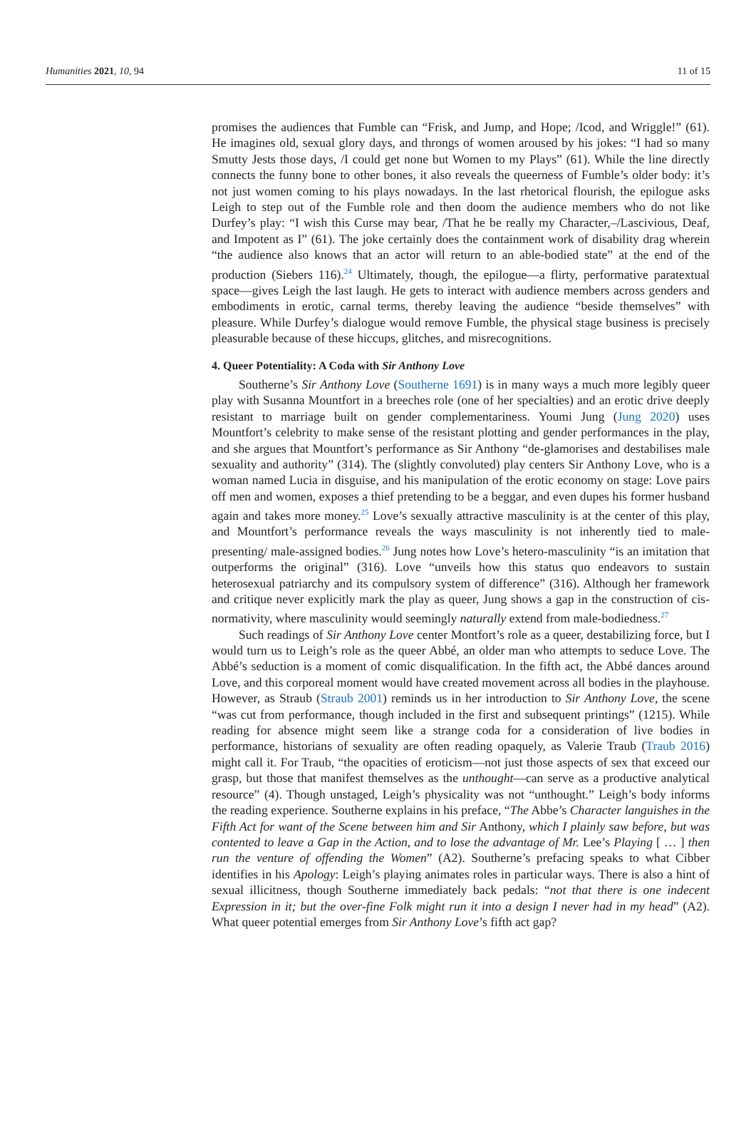Humanities 2021, 10, 94 11 of 15
promises the audiences that Fumble can “Frisk, and Jump, and Hope; /Icod, and Wriggle!” (61). He imagines old, sexual glory days, and throngs of women aroused by his jokes: “I had so many Smutty Jests those days, /I could get none but Women to my Plays” (61). While the line directly connects the funny bone to other bones, it also reveals the queerness of Fumble’s older body: it’s not just women coming to his plays nowadays. In the last rhetorical flourish, the epilogue asks Leigh to step out of the Fumble role and then doom the audience members who do not like Durfey’s play: “I wish this Curse may bear, /That he be really my Character,–/Lascivious, Deaf, and Impotent as I” (61). The joke certainly does the containment work of disability drag wherein “the audience also knows that an actor will return to an able-bodied state” at the end of the production (Siebers 116).<sup>24</sup> Ultimately, though, the epilogue—a flirty, performative paratextual space—gives Leigh the last laugh. He gets to interact with audience members across genders and embodiments in erotic, carnal terms, thereby leaving the audience “beside themselves” with pleasure. While Durfey’s dialogue would remove Fumble, the physical stage business is precisely pleasurable because of these hiccups, glitches, and misrecognitions.
4. Queer Potentiality: A Coda with Sir Anthony Love
Southerne’s Sir Anthony Love (Southerne 1691) is in many ways a much more legibly queer play with Susanna Mountfort in a breeches role (one of her specialties) and an erotic drive deeply resistant to marriage built on gender complementariness. Youmi Jung (Jung 2020) uses Mountfort’s celebrity to make sense of the resistant plotting and gender performances in the play, and she argues that Mountfort’s performance as Sir Anthony “de-glamorises and destabilises male sexuality and authority” (314). The (slightly convoluted) play centers Sir Anthony Love, who is a woman named Lucia in disguise, and his manipulation of the erotic economy on stage: Love pairs off men and women, exposes a thief pretending to be a beggar, and even dupes his former husband again and takes more money.<sup>25</sup> Love’s sexually attractive masculinity is at the center of this play, and Mountfort’s performance reveals the ways masculinity is not inherently tied to male- presenting/ male-assigned bodies.<sup>26</sup> Jung notes how Love’s hetero-masculinity “is an imitation that outperforms the original” (316). Love “unveils how this status quo endeavors to sustain heterosexual patriarchy and its compulsory system of difference” (316). Although her framework and critique never explicitly mark the play as queer, Jung shows a gap in the construction of cis-normativity, where masculinity would seemingly naturally extend from male-bodiedness.<sup>27</sup>
Such readings of Sir Anthony Love center Montfort’s role as a queer, destabilizing force, but I would turn us to Leigh’s role as the queer Abbé, an older man who attempts to seduce Love. The Abbé’s seduction is a moment of comic disqualification. In the fifth act, the Abbé dances around Love, and this corporeal moment would have created movement across all bodies in the playhouse. However, as Straub (Straub 2001) reminds us in her introduction to Sir Anthony Love, the scene “was cut from performance, though included in the first and subsequent printings” (1215). While reading for absence might seem like a strange coda for a consideration of live bodies in performance, historians of sexuality are often reading opaquely, as Valerie Traub (Traub 2016) might call it. For Traub, “the opacities of eroticism—not just those aspects of sex that exceed our grasp, but those that manifest themselves as the unthought—can serve as a productive analytical resource” (4). Though unstaged, Leigh’s physicality was not “unthought.” Leigh’s body informs the reading experience. Southerne explains in his preface, “The Abbe’s Character languishes in the Fifth Act for want of the Scene between him and Sir Anthony, which I plainly saw before, but was contented to leave a Gap in the Action, and to lose the advantage of Mr. Lee’s Playing [ … ] then run the venture of offending the Women” (A2). Southerne’s prefacing speaks to what Cibber identifies in his Apology: Leigh’s playing animates roles in particular ways. There is also a hint of sexual illicitness, though Southerne immediately back pedals: “not that there is one indecent Expression in it; but the over-fine Folk might run it into a design I never had in my head” (A2). What queer potential emerges from Sir Anthony Love’s fifth act gap?